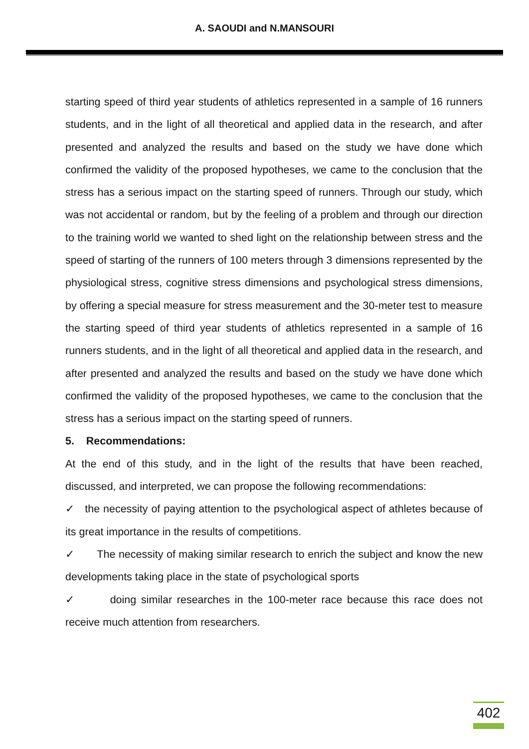A. SAOUDI and N.MANSOURI
starting speed of third year students of athletics represented in a sample of 16 runners students, and in the light of all theoretical and applied data in the research, and after presented and analyzed the results and based on the study we have done which confirmed the validity of the proposed hypotheses, we came to the conclusion that the stress has a serious impact on the starting speed of runners. Through our study, which was not accidental or random, but by the feeling of a problem and through our direction to the training world we wanted to shed light on the relationship between stress and the speed of starting of the runners of 100 meters through 3 dimensions represented by the physiological stress, cognitive stress dimensions and psychological stress dimensions, by offering a special measure for stress measurement and the 30-meter test to measure the starting speed of third year students of athletics represented in a sample of 16 runners students, and in the light of all theoretical and applied data in the research, and after presented and analyzed the results and based on the study we have done which confirmed the validity of the proposed hypotheses, we came to the conclusion that the stress has a serious impact on the starting speed of runners.
5. Recommendations:
At the end of this study, and in the light of the results that have been reached, discussed, and interpreted, we can propose the following recommendations:
✓ the necessity of paying attention to the psychological aspect of athletes because of its great importance in the results of competitions.
✓ The necessity of making similar research to enrich the subject and know the new developments taking place in the state of psychological sports
✓ doing similar researches in the 100-meter race because this race does not receive much attention from researchers.
402